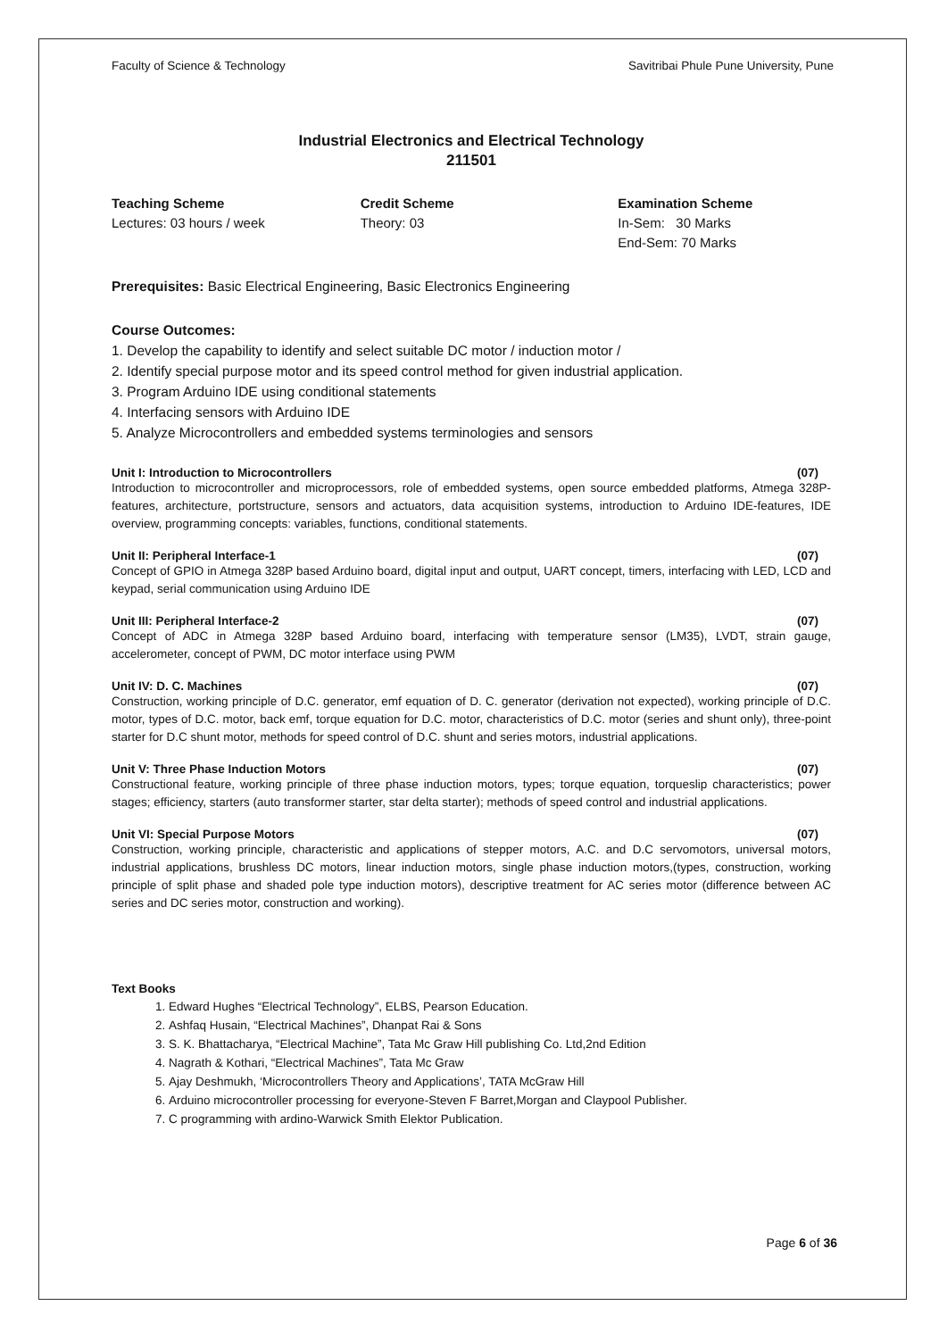Faculty of Science & Technology Savitribai Phule Pune University, Pune
Industrial Electronics and Electrical Technology
211501
Teaching Scheme
Lectures: 03 hours / week
Credit Scheme
Theory: 03
Examination Scheme
In-Sem: 30 Marks
End-Sem: 70 Marks
Prerequisites: Basic Electrical Engineering, Basic Electronics Engineering
Course Outcomes:
1. Develop the capability to identify and select suitable DC motor / induction motor /
2. Identify special purpose motor and its speed control method for given industrial application.
3. Program Arduino IDE using conditional statements
4. Interfacing sensors with Arduino IDE
5. Analyze Microcontrollers and embedded systems terminologies and sensors
Unit I: Introduction to Microcontrollers (07)
Introduction to microcontroller and microprocessors, role of embedded systems, open source embedded platforms, Atmega 328P- features, architecture, portstructure, sensors and actuators, data acquisition systems, introduction to Arduino IDE-features, IDE overview, programming concepts: variables, functions, conditional statements.
Unit II: Peripheral Interface-1 (07)
Concept of GPIO in Atmega 328P based Arduino board, digital input and output, UART concept, timers, interfacing with LED, LCD and keypad, serial communication using Arduino IDE
Unit III: Peripheral Interface-2 (07)
Concept of ADC in Atmega 328P based Arduino board, interfacing with temperature sensor (LM35), LVDT, strain gauge, accelerometer, concept of PWM, DC motor interface using PWM
Unit IV: D. C. Machines (07)
Construction, working principle of D.C. generator, emf equation of D. C. generator (derivation not expected), working principle of D.C. motor, types of D.C. motor, back emf, torque equation for D.C. motor, characteristics of D.C. motor (series and shunt only), three-point starter for D.C shunt motor, methods for speed control of D.C. shunt and series motors, industrial applications.
Unit V: Three Phase Induction Motors (07)
Constructional feature, working principle of three phase induction motors, types; torque equation, torqueslip characteristics; power stages; efficiency, starters (auto transformer starter, star delta starter); methods of speed control and industrial applications.
Unit VI: Special Purpose Motors (07)
Construction, working principle, characteristic and applications of stepper motors, A.C. and D.C servomotors, universal motors, industrial applications, brushless DC motors, linear induction motors, single phase induction motors,(types, construction, working principle of split phase and shaded pole type induction motors), descriptive treatment for AC series motor (difference between AC series and DC series motor, construction and working).
Text Books
1. Edward Hughes “Electrical Technology”, ELBS, Pearson Education.
2. Ashfaq Husain, “Electrical Machines”, Dhanpat Rai & Sons
3. S. K. Bhattacharya, “Electrical Machine”, Tata Mc Graw Hill publishing Co. Ltd,2nd Edition
4. Nagrath & Kothari, “Electrical Machines”, Tata Mc Graw
5. Ajay Deshmukh, ‘Microcontrollers Theory and Applications’, TATA McGraw Hill
6. Arduino microcontroller processing for everyone-Steven F Barret,Morgan and Claypool Publisher.
7. C programming with ardino-Warwick Smith Elektor Publication.
Page 6 of 36